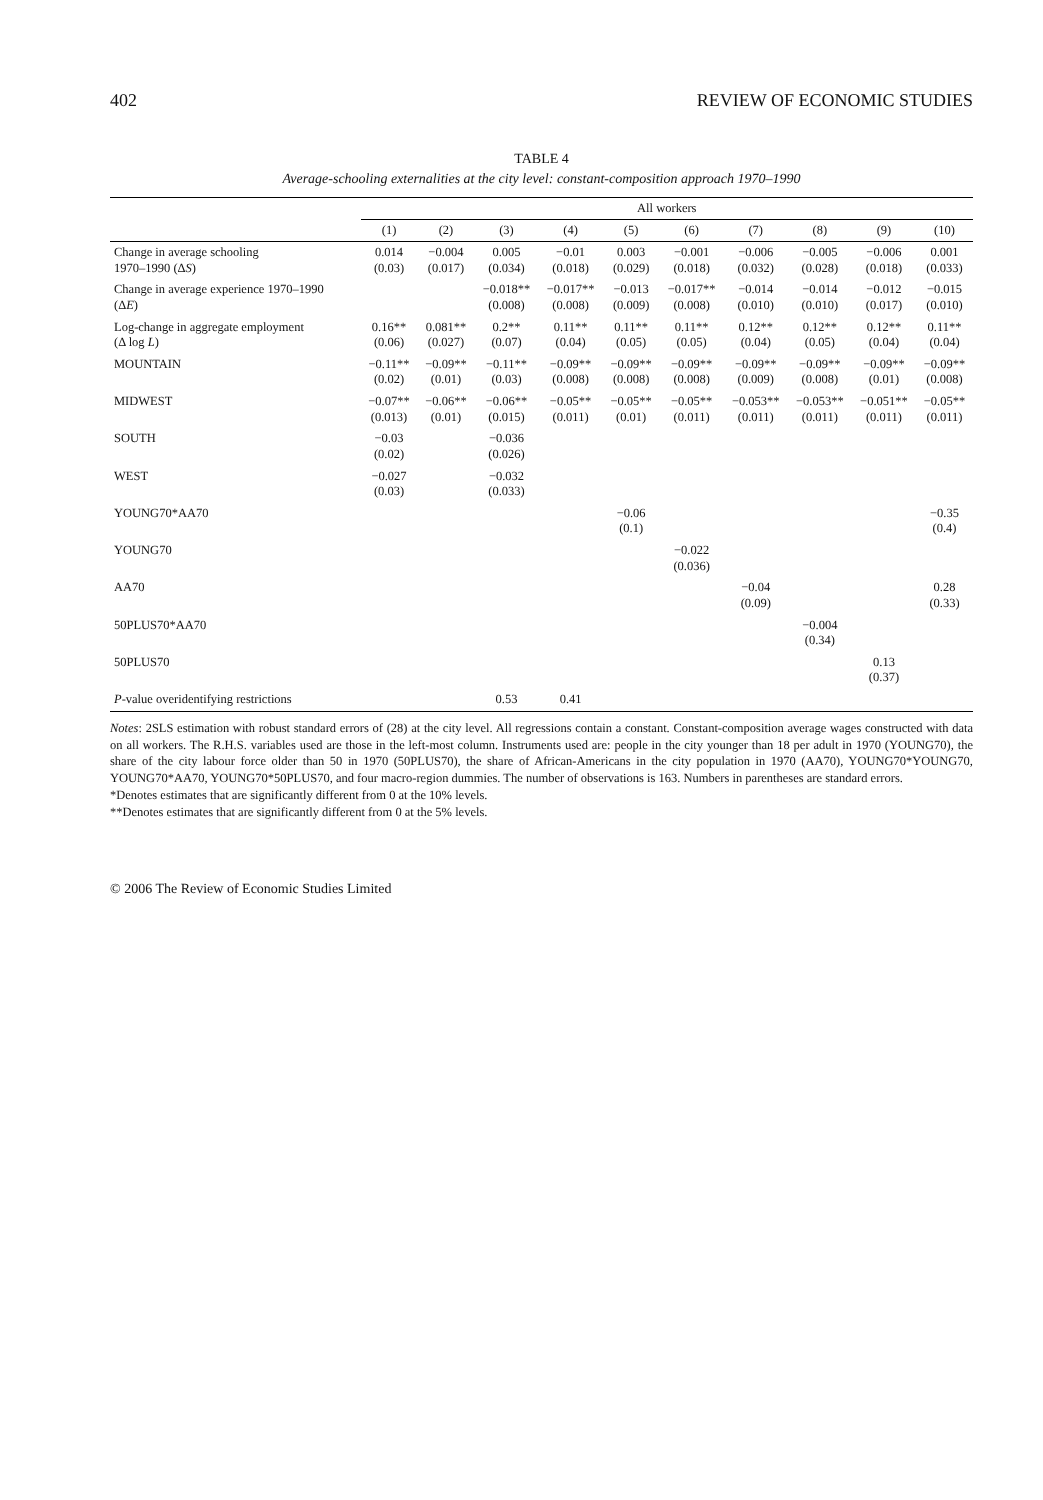402 REVIEW OF ECONOMIC STUDIES
TABLE 4
Average-schooling externalities at the city level: constant-composition approach 1970–1990
| | All workers | | | | | | | | | |
| --- | --- | --- | --- | --- | --- | --- | --- | --- | --- | --- |
| | (1) | (2) | (3) | (4) | (5) | (6) | (7) | (8) | (9) | (10) |
| Change in average schooling 1970–1990 (Δ S ) | 0.014 (0.03) | −0.004 (0.017) | 0.005 (0.034) | −0.01 (0.018) | 0.003 (0.029) | −0.001 (0.018) | −0.006 (0.032) | −0.005 (0.028) | −0.006 (0.018) | 0.001 (0.033) |
| Change in average experience 1970–1990 (Δ E ) | | | −0.018** (0.008) | −0.017** (0.008) | −0.013 (0.009) | −0.017** (0.008) | −0.014 (0.010) | −0.014 (0.010) | −0.012 (0.017) | −0.015 (0.010) |
| Log-change in aggregate employment (Δ log L ) | 0.16** (0.06) | 0.081** (0.027) | 0.2** (0.07) | 0.11** (0.04) | 0.11** (0.05) | 0.11** (0.05) | 0.12** (0.04) | 0.12** (0.05) | 0.12** (0.04) | 0.11** (0.04) |
| MOUNTAIN | −0.11** (0.02) | −0.09** (0.01) | −0.11** (0.03) | −0.09** (0.008) | −0.09** (0.008) | −0.09** (0.008) | −0.09** (0.009) | −0.09** (0.008) | −0.09** (0.01) | −0.09** (0.008) |
| MIDWEST | −0.07** (0.013) | −0.06** (0.01) | −0.06** (0.015) | −0.05** (0.011) | −0.05** (0.01) | −0.05** (0.011) | −0.053** (0.011) | −0.053** (0.011) | −0.051** (0.011) | −0.05** (0.011) |
| SOUTH | −0.03 (0.02) | | −0.036 (0.026) | | | | | | | |
| WEST | −0.027 (0.03) | | −0.032 (0.033) | | | | | | | |
| YOUNG70*AA70 | | | | | −0.06 (0.1) | | | | | −0.35 (0.4) |
| YOUNG70 | | | | | | −0.022 (0.036) | | | | |
| AA70 | | | | | | | −0.04 (0.09) | | | 0.28 (0.33) |
| 50PLUS70*AA70 | | | | | | | | −0.004 (0.34) | | |
| 50PLUS70 | | | | | | | | | 0.13 (0.37) | |
| P -value overidentifying restrictions | | | 0.53 | 0.41 | | | | | | |
Notes: 2SLS estimation with robust standard errors of (28) at the city level. All regressions contain a constant. Constant-composition average wages constructed with data on all workers. The R.H.S. variables used are those in the left-most column. Instruments used are: people in the city younger than 18 per adult in 1970 (YOUNG70), the share of the city labour force older than 50 in 1970 (50PLUS70), the share of African-Americans in the city population in 1970 (AA70), YOUNG70*YOUNG70, YOUNG70*AA70, YOUNG70*50PLUS70, and four macro-region dummies. The number of observations is 163. Numbers in parentheses are standard errors.
*Denotes estimates that are significantly different from 0 at the 10% levels.
**Denotes estimates that are significantly different from 0 at the 5% levels.
© 2006 The Review of Economic Studies Limited